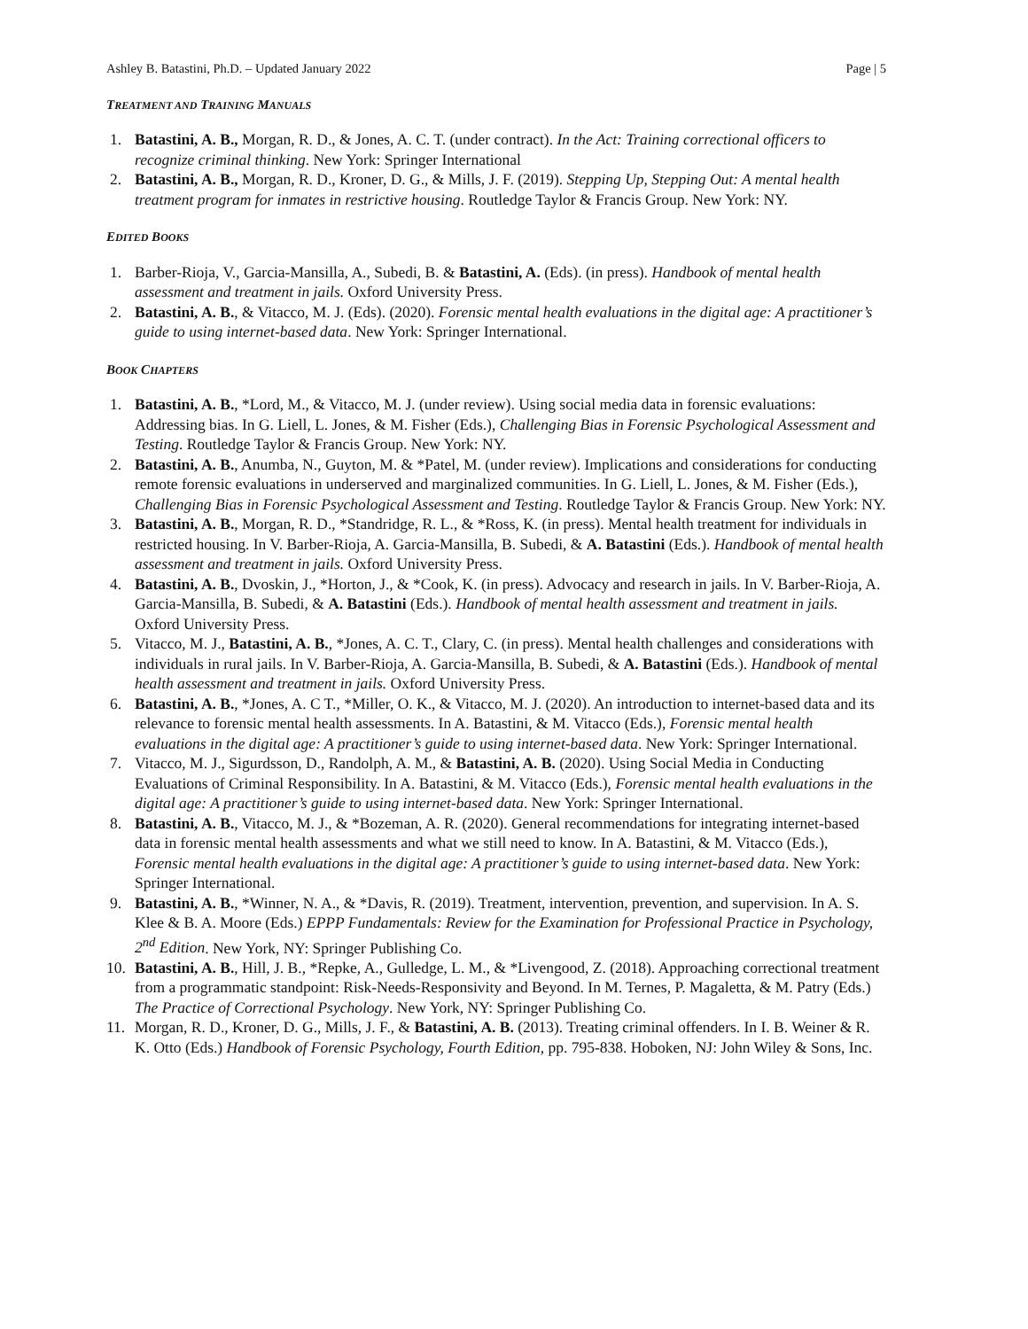Ashley B. Batastini, Ph.D. – Updated January 2022 Page | 5
TREATMENT AND TRAINING MANUALS
1. Batastini, A. B., Morgan, R. D., & Jones, A. C. T. (under contract). In the Act: Training correctional officers to recognize criminal thinking. New York: Springer International
2. Batastini, A. B., Morgan, R. D., Kroner, D. G., & Mills, J. F. (2019). Stepping Up, Stepping Out: A mental health treatment program for inmates in restrictive housing. Routledge Taylor & Francis Group. New York: NY.
EDITED BOOKS
1. Barber-Rioja, V., Garcia-Mansilla, A., Subedi, B. & Batastini, A. (Eds). (in press). Handbook of mental health assessment and treatment in jails. Oxford University Press.
2. Batastini, A. B., & Vitacco, M. J. (Eds). (2020). Forensic mental health evaluations in the digital age: A practitioner’s guide to using internet-based data. New York: Springer International.
BOOK CHAPTERS
1. Batastini, A. B., *Lord, M., & Vitacco, M. J. (under review). Using social media data in forensic evaluations: Addressing bias. In G. Liell, L. Jones, & M. Fisher (Eds.), Challenging Bias in Forensic Psychological Assessment and Testing. Routledge Taylor & Francis Group. New York: NY.
2. Batastini, A. B., Anumba, N., Guyton, M. & *Patel, M. (under review). Implications and considerations for conducting remote forensic evaluations in underserved and marginalized communities. In G. Liell, L. Jones, & M. Fisher (Eds.), Challenging Bias in Forensic Psychological Assessment and Testing. Routledge Taylor & Francis Group. New York: NY.
3. Batastini, A. B., Morgan, R. D., *Standridge, R. L., & *Ross, K. (in press). Mental health treatment for individuals in restricted housing. In V. Barber-Rioja, A. Garcia-Mansilla, B. Subedi, & A. Batastini (Eds.). Handbook of mental health assessment and treatment in jails. Oxford University Press.
4. Batastini, A. B., Dvoskin, J., *Horton, J., & *Cook, K. (in press). Advocacy and research in jails. In V. Barber-Rioja, A. Garcia-Mansilla, B. Subedi, & A. Batastini (Eds.). Handbook of mental health assessment and treatment in jails. Oxford University Press.
5. Vitacco, M. J., Batastini, A. B., *Jones, A. C. T., Clary, C. (in press). Mental health challenges and considerations with individuals in rural jails. In V. Barber-Rioja, A. Garcia-Mansilla, B. Subedi, & A. Batastini (Eds.). Handbook of mental health assessment and treatment in jails. Oxford University Press.
6. Batastini, A. B., *Jones, A. C T., *Miller, O. K., & Vitacco, M. J. (2020). An introduction to internet-based data and its relevance to forensic mental health assessments. In A. Batastini, & M. Vitacco (Eds.), Forensic mental health evaluations in the digital age: A practitioner’s guide to using internet-based data. New York: Springer International.
7. Vitacco, M. J., Sigurdsson, D., Randolph, A. M., & Batastini, A. B. (2020). Using Social Media in Conducting Evaluations of Criminal Responsibility. In A. Batastini, & M. Vitacco (Eds.), Forensic mental health evaluations in the digital age: A practitioner’s guide to using internet-based data. New York: Springer International.
8. Batastini, A. B., Vitacco, M. J., & *Bozeman, A. R. (2020). General recommendations for integrating internet-based data in forensic mental health assessments and what we still need to know. In A. Batastini, & M. Vitacco (Eds.), Forensic mental health evaluations in the digital age: A practitioner’s guide to using internet-based data. New York: Springer International.
9. Batastini, A. B., *Winner, N. A., & *Davis, R. (2019). Treatment, intervention, prevention, and supervision. In A. S. Klee & B. A. Moore (Eds.) EPPP Fundamentals: Review for the Examination for Professional Practice in Psychology, 2<sup>nd</sup> Edition. New York, NY: Springer Publishing Co.
10. Batastini, A. B., Hill, J. B., *Repke, A., Gulledge, L. M., & *Livengood, Z. (2018). Approaching correctional treatment from a programmatic standpoint: Risk-Needs-Responsivity and Beyond. In M. Ternes, P. Magaletta, & M. Patry (Eds.) The Practice of Correctional Psychology. New York, NY: Springer Publishing Co.
11. Morgan, R. D., Kroner, D. G., Mills, J. F., & Batastini, A. B. (2013). Treating criminal offenders. In I. B. Weiner & R. K. Otto (Eds.) Handbook of Forensic Psychology, Fourth Edition, pp. 795-838. Hoboken, NJ: John Wiley & Sons, Inc.